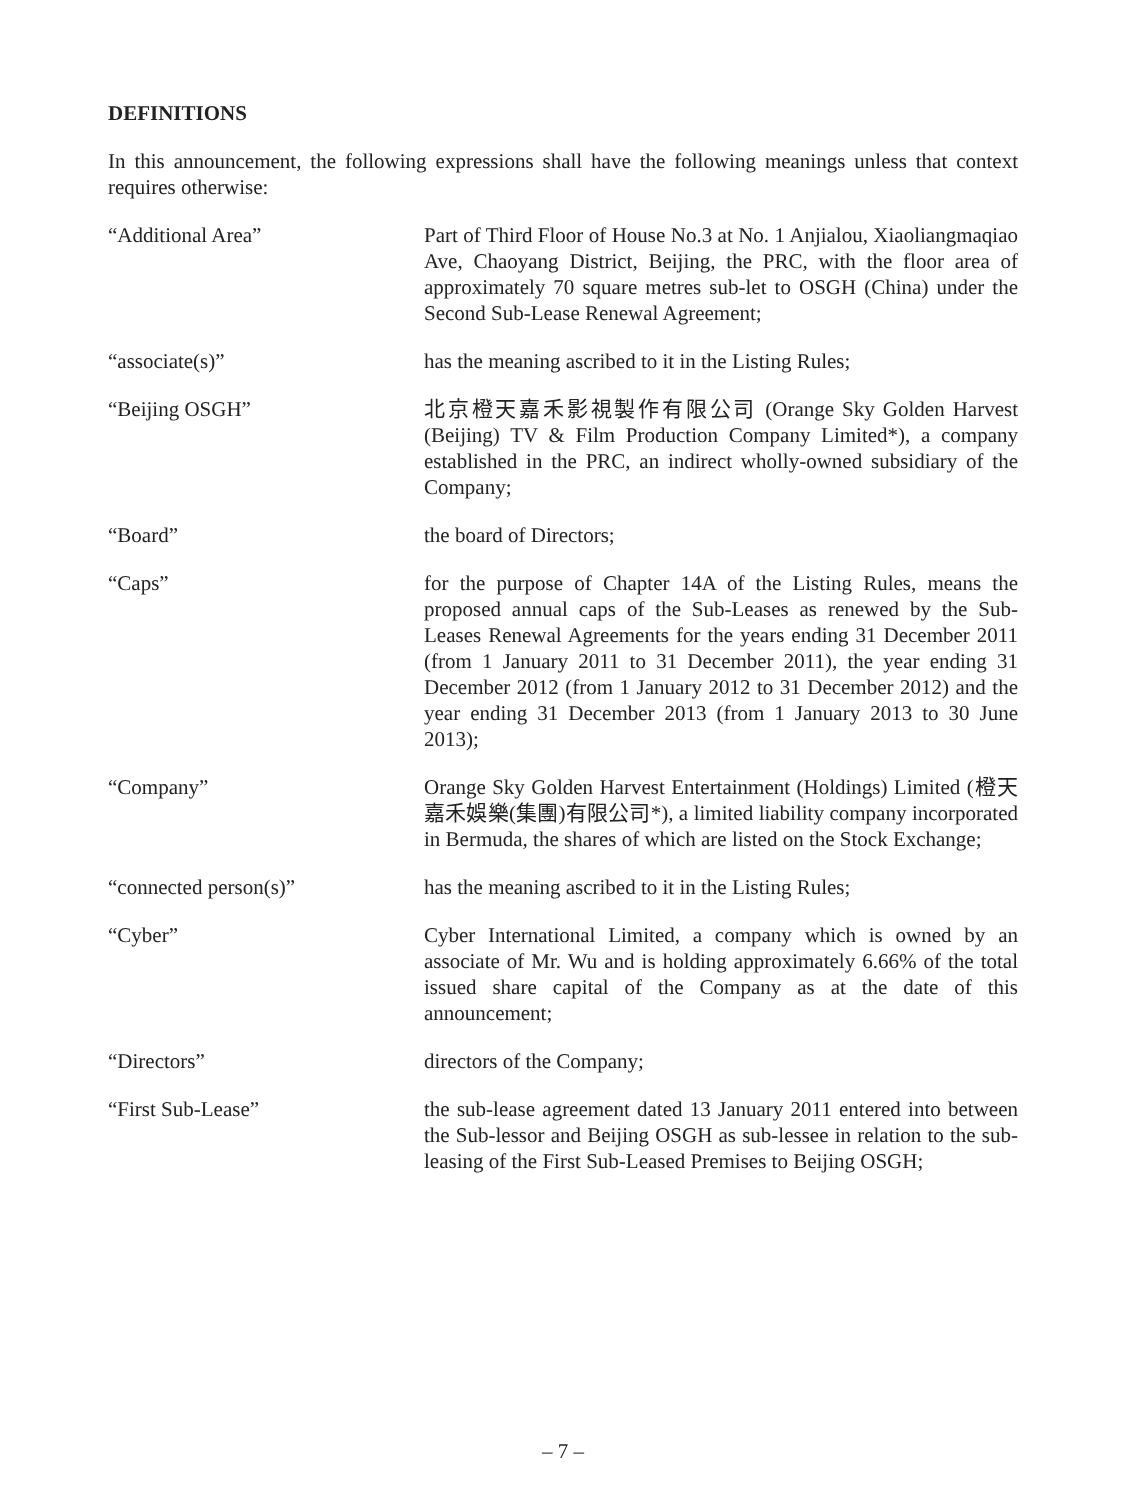DEFINITIONS
In this announcement, the following expressions shall have the following meanings unless that context requires otherwise:
“Additional Area” Part of Third Floor of House No.3 at No. 1 Anjialou, Xiaoliangmaqiao Ave, Chaoyang District, Beijing, the PRC, with the floor area of approximately 70 square metres sub-let to OSGH (China) under the Second Sub-Lease Renewal Agreement;
“associate(s)” has the meaning ascribed to it in the Listing Rules;
“Beijing OSGH” 北京橙天嘉禾影視製作有限公司 (Orange Sky Golden Harvest (Beijing) TV & Film Production Company Limited*), a company established in the PRC, an indirect wholly-owned subsidiary of the Company;
“Board” the board of Directors;
“Caps” for the purpose of Chapter 14A of the Listing Rules, means the proposed annual caps of the Sub-Leases as renewed by the Sub-Leases Renewal Agreements for the years ending 31 December 2011 (from 1 January 2011 to 31 December 2011), the year ending 31 December 2012 (from 1 January 2012 to 31 December 2012) and the year ending 31 December 2013 (from 1 January 2013 to 30 June 2013);
“Company” Orange Sky Golden Harvest Entertainment (Holdings) Limited (橙天嘉禾娛樂(集團)有限公司*), a limited liability company incorporated in Bermuda, the shares of which are listed on the Stock Exchange;
“connected person(s)” has the meaning ascribed to it in the Listing Rules;
“Cyber” Cyber International Limited, a company which is owned by an associate of Mr. Wu and is holding approximately 6.66% of the total issued share capital of the Company as at the date of this announcement;
“Directors” directors of the Company;
“First Sub-Lease” the sub-lease agreement dated 13 January 2011 entered into between the Sub-lessor and Beijing OSGH as sub-lessee in relation to the sub-leasing of the First Sub-Leased Premises to Beijing OSGH;
– 7 –